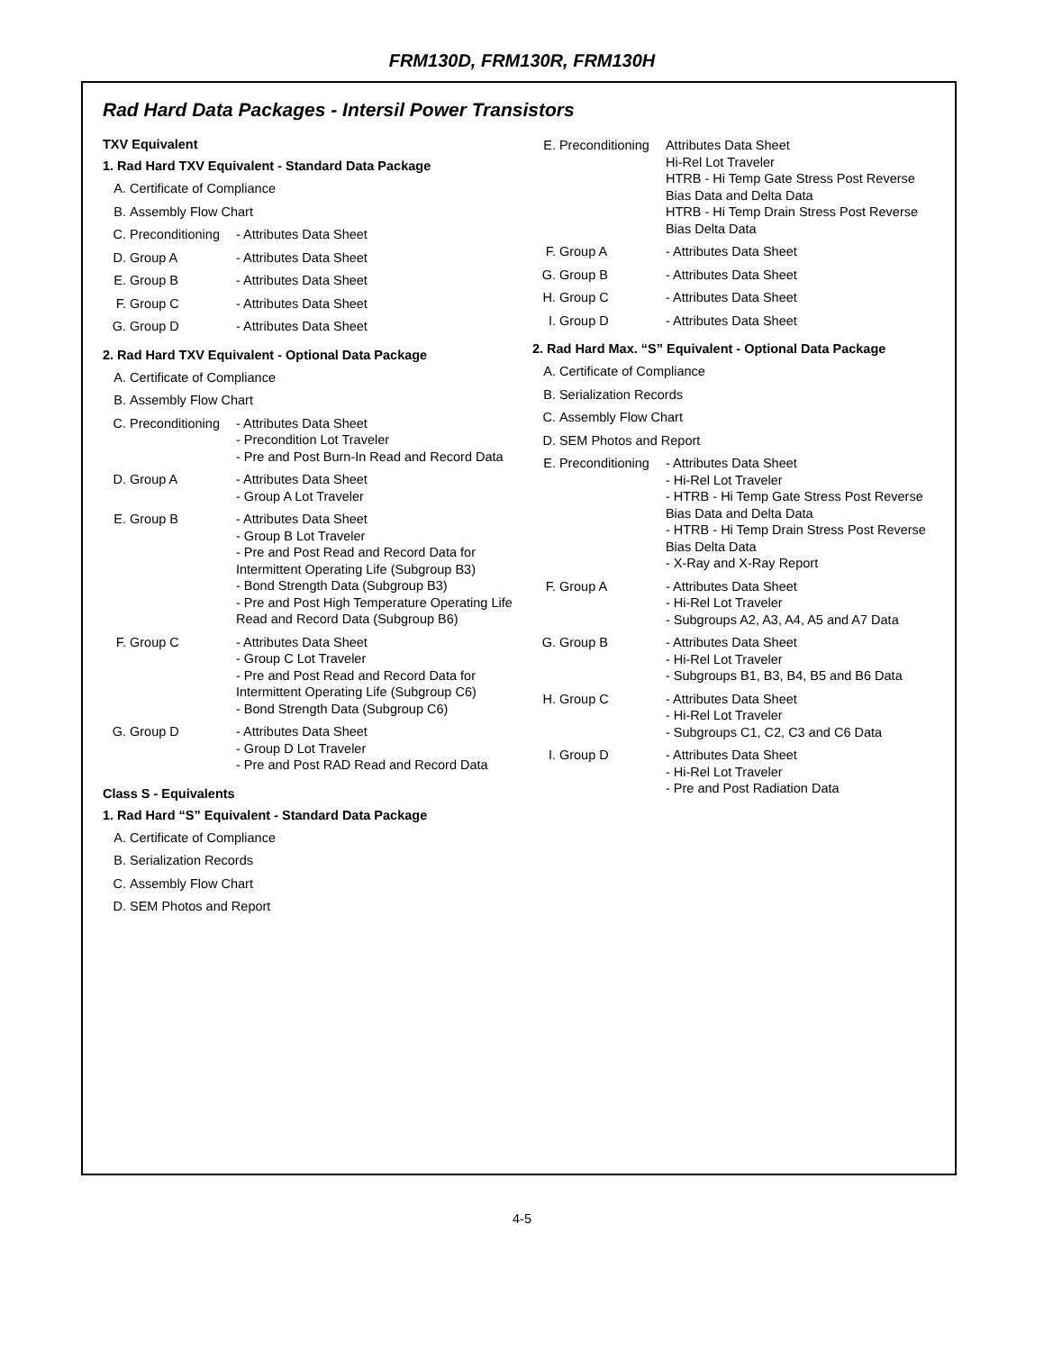FRM130D, FRM130R, FRM130H
Rad Hard Data Packages - Intersil Power Transistors
TXV Equivalent
1. Rad Hard TXV Equivalent - Standard Data Package
A. Certificate of Compliance
B. Assembly Flow Chart
C. Preconditioning - Attributes Data Sheet
D. Group A - Attributes Data Sheet
E. Group B - Attributes Data Sheet
F. Group C - Attributes Data Sheet
G. Group D - Attributes Data Sheet
2. Rad Hard TXV Equivalent - Optional Data Package
A. Certificate of Compliance
B. Assembly Flow Chart
C. Preconditioning - Attributes Data Sheet
- Precondition Lot Traveler
- Pre and Post Burn-In Read and Record Data
D. Group A - Attributes Data Sheet
- Group A Lot Traveler
E. Group B - Attributes Data Sheet
- Group B Lot Traveler
- Pre and Post Read and Record Data for Intermittent Operating Life (Subgroup B3)
- Bond Strength Data (Subgroup B3)
- Pre and Post High Temperature Operating Life Read and Record Data (Subgroup B6)
F. Group C - Attributes Data Sheet
- Group C Lot Traveler
- Pre and Post Read and Record Data for Intermittent Operating Life (Subgroup C6)
- Bond Strength Data (Subgroup C6)
G. Group D - Attributes Data Sheet
- Group D Lot Traveler
- Pre and Post RAD Read and Record Data
Class S - Equivalents
1. Rad Hard “S” Equivalent - Standard Data Package
A. Certificate of Compliance
B. Serialization Records
C. Assembly Flow Chart
D. SEM Photos and Report
E. Preconditioning Attributes Data Sheet
Hi-Rel Lot Traveler
HTRB - Hi Temp Gate Stress Post Reverse Bias Data and Delta Data
HTRB - Hi Temp Drain Stress Post Reverse Bias Delta Data
F. Group A - Attributes Data Sheet
G. Group B - Attributes Data Sheet
H. Group C - Attributes Data Sheet
I. Group D - Attributes Data Sheet
2. Rad Hard Max. “S” Equivalent - Optional Data Package
A. Certificate of Compliance
B. Serialization Records
C. Assembly Flow Chart
D. SEM Photos and Report
E. Preconditioning - Attributes Data Sheet
- Hi-Rel Lot Traveler
- HTRB - Hi Temp Gate Stress Post Reverse Bias Data and Delta Data
- HTRB - Hi Temp Drain Stress Post Reverse Bias Delta Data
- X-Ray and X-Ray Report
F. Group A - Attributes Data Sheet
- Hi-Rel Lot Traveler
- Subgroups A2, A3, A4, A5 and A7 Data
G. Group B - Attributes Data Sheet
- Hi-Rel Lot Traveler
- Subgroups B1, B3, B4, B5 and B6 Data
H. Group C - Attributes Data Sheet
- Hi-Rel Lot Traveler
- Subgroups C1, C2, C3 and C6 Data
I. Group D - Attributes Data Sheet
- Hi-Rel Lot Traveler
- Pre and Post Radiation Data
4-5